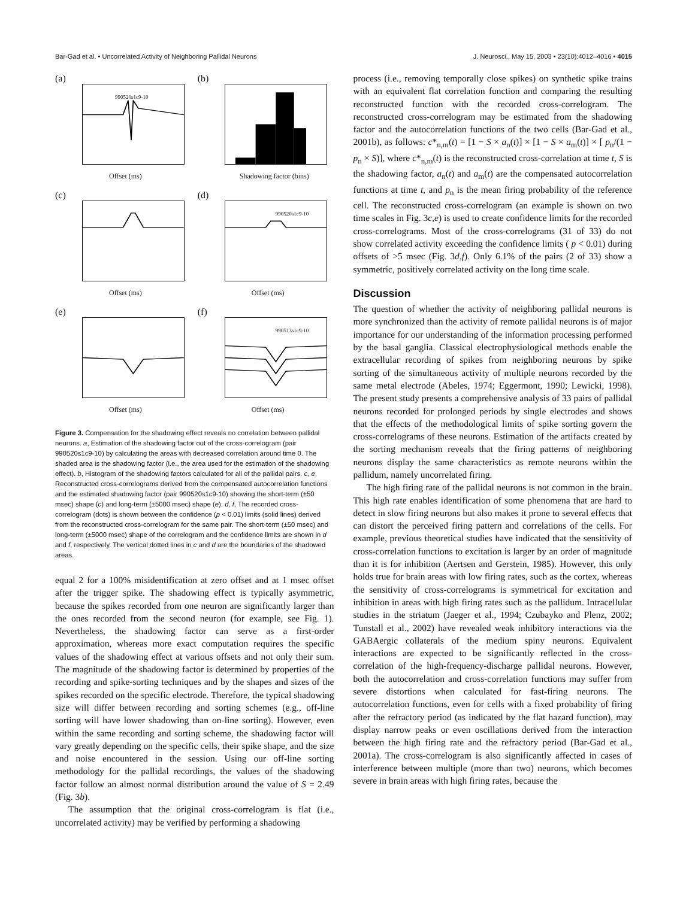Bar-Gad et al. • Uncorrelated Activity of Neighboring Pallidal Neurons J. Neurosci., May 15, 2003 • 23(10):4012–4016 • 4015
(a)
990520s1c9-10
Offset (ms)
(b)
Shadowing factor (bins)
(c)
Offset (ms)
(d)
990520s1c9-10
Offset (ms)
(e)
Offset (ms)
(f)
990513s1c9-10
Offset (ms)
Figure 3. Compensation for the shadowing effect reveals no correlation between pallidal neurons. a, Estimation of the shadowing factor out of the cross-correlogram (pair 990520s1c9-10) by calculating the areas with decreased correlation around time 0. The shaded area is the shadowing factor (i.e., the area used for the estimation of the shadowing effect). b, Histogram of the shadowing factors calculated for all of the pallidal pairs. c, e, Reconstructed cross-correlograms derived from the compensated autocorrelation functions and the estimated shadowing factor (pair 990520s1c9-10) showing the short-term (±50 msec) shape (c) and long-term (±5000 msec) shape (e). d, f, The recorded cross-correlogram (dots) is shown between the confidence (p < 0.01) limits (solid lines) derived from the reconstructed cross-correlogram for the same pair. The short-term (±50 msec) and long-term (±5000 msec) shape of the correlogram and the confidence limits are shown in d and f, respectively. The vertical dotted lines in c and d are the boundaries of the shadowed areas.
equal 2 for a 100% misidentification at zero offset and at 1 msec offset after the trigger spike. The shadowing effect is typically asymmetric, because the spikes recorded from one neuron are significantly larger than the ones recorded from the second neuron (for example, see Fig. 1). Nevertheless, the shadowing factor can serve as a first-order approximation, whereas more exact computation requires the specific values of the shadowing effect at various offsets and not only their sum. The magnitude of the shadowing factor is determined by properties of the recording and spike-sorting techniques and by the shapes and sizes of the spikes recorded on the specific electrode. Therefore, the typical shadowing size will differ between recording and sorting schemes (e.g., off-line sorting will have lower shadowing than on-line sorting). However, even within the same recording and sorting scheme, the shadowing factor will vary greatly depending on the specific cells, their spike shape, and the size and noise encountered in the session. Using our off-line sorting methodology for the pallidal recordings, the values of the shadowing factor follow an almost normal distribution around the value of S = 2.49 (Fig. 3b).
The assumption that the original cross-correlogram is flat (i.e., uncorrelated activity) may be verified by performing a shadowing
process (i.e., removing temporally close spikes) on synthetic spike trains with an equivalent flat correlation function and comparing the resulting reconstructed function with the recorded cross-correlogram. The reconstructed cross-correlogram may be estimated from the shadowing factor and the autocorrelation functions of the two cells (Bar-Gad et al., 2001b), as follows: c*<sub>n,m</sub>(t) = [1 − S × a<sub>n</sub>(t)] × [1 − S × a<sub>m</sub>(t)] × [ p<sub>n</sub>/(1 − p<sub>n</sub> × S)], where c*<sub>n,m</sub>(t) is the reconstructed cross-correlation at time t, S is the shadowing factor, a<sub>n</sub>(t) and a<sub>m</sub>(t) are the compensated autocorrelation functions at time t, and p<sub>n</sub> is the mean firing probability of the reference cell. The reconstructed cross-correlogram (an example is shown on two time scales in Fig. 3c,e) is used to create confidence limits for the recorded cross-correlograms. Most of the cross-correlograms (31 of 33) do not show correlated activity exceeding the confidence limits ( p < 0.01) during offsets of >5 msec (Fig. 3d,f). Only 6.1% of the pairs (2 of 33) show a symmetric, positively correlated activity on the long time scale.
Discussion
The question of whether the activity of neighboring pallidal neurons is more synchronized than the activity of remote pallidal neurons is of major importance for our understanding of the information processing performed by the basal ganglia. Classical electrophysiological methods enable the extracellular recording of spikes from neighboring neurons by spike sorting of the simultaneous activity of multiple neurons recorded by the same metal electrode (Abeles, 1974; Eggermont, 1990; Lewicki, 1998). The present study presents a comprehensive analysis of 33 pairs of pallidal neurons recorded for prolonged periods by single electrodes and shows that the effects of the methodological limits of spike sorting govern the cross-correlograms of these neurons. Estimation of the artifacts created by the sorting mechanism reveals that the firing patterns of neighboring neurons display the same characteristics as remote neurons within the pallidum, namely uncorrelated firing.
The high firing rate of the pallidal neurons is not common in the brain. This high rate enables identification of some phenomena that are hard to detect in slow firing neurons but also makes it prone to several effects that can distort the perceived firing pattern and correlations of the cells. For example, previous theoretical studies have indicated that the sensitivity of cross-correlation functions to excitation is larger by an order of magnitude than it is for inhibition (Aertsen and Gerstein, 1985). However, this only holds true for brain areas with low firing rates, such as the cortex, whereas the sensitivity of cross-correlograms is symmetrical for excitation and inhibition in areas with high firing rates such as the pallidum. Intracellular studies in the striatum (Jaeger et al., 1994; Czubayko and Plenz, 2002; Tunstall et al., 2002) have revealed weak inhibitory interactions via the GABAergic collaterals of the medium spiny neurons. Equivalent interactions are expected to be significantly reflected in the cross-correlation of the high-frequency-discharge pallidal neurons. However, both the autocorrelation and cross-correlation functions may suffer from severe distortions when calculated for fast-firing neurons. The autocorrelation functions, even for cells with a fixed probability of firing after the refractory period (as indicated by the flat hazard function), may display narrow peaks or even oscillations derived from the interaction between the high firing rate and the refractory period (Bar-Gad et al., 2001a). The cross-correlogram is also significantly affected in cases of interference between multiple (more than two) neurons, which becomes severe in brain areas with high firing rates, because the